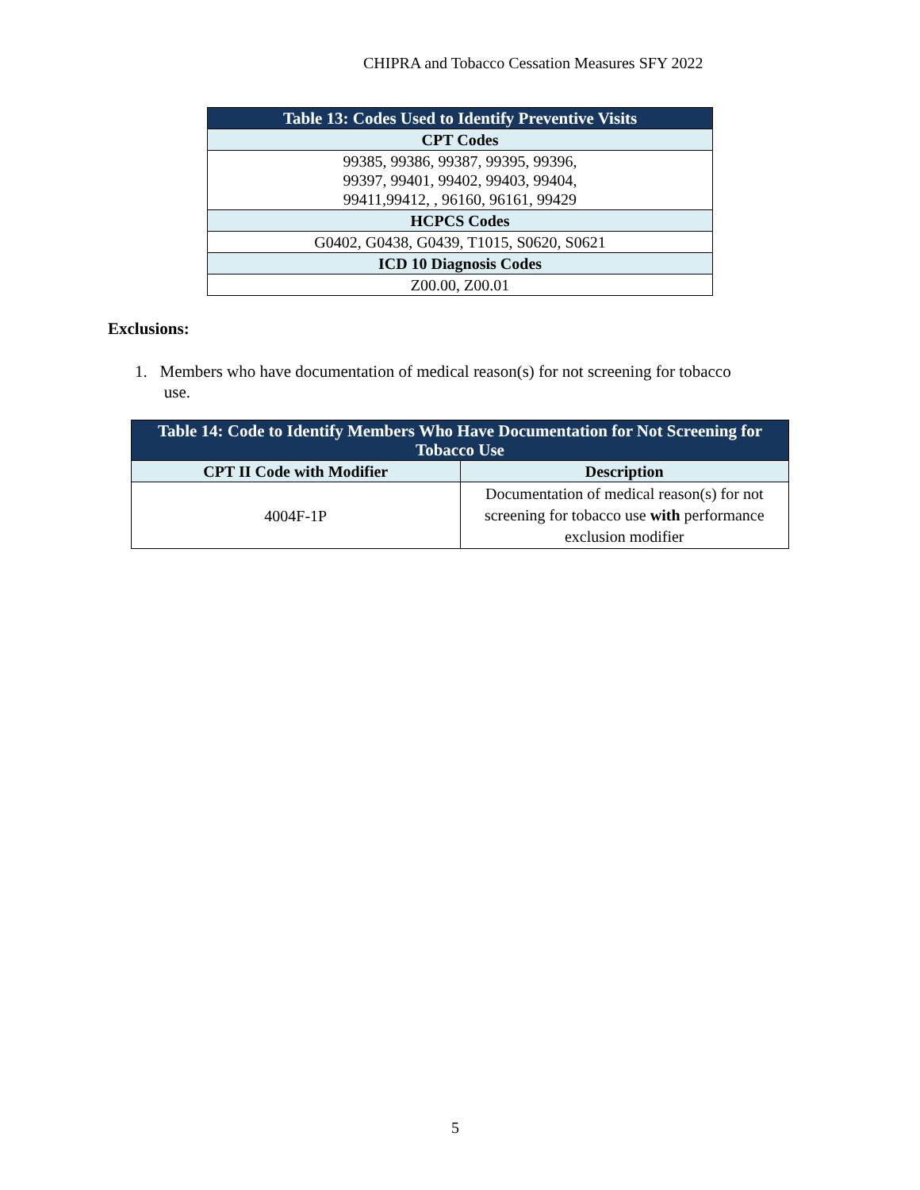CHIPRA and Tobacco Cessation Measures SFY 2022
| Table 13: Codes Used to Identify Preventive Visits |
| --- |
| CPT Codes |
| 99385, 99386, 99387, 99395, 99396, 99397, 99401, 99402, 99403, 99404, 99411,99412, , 96160, 96161, 99429 |
| HCPCS Codes |
| G0402, G0438, G0439, T1015, S0620, S0621 |
| ICD 10 Diagnosis Codes |
| Z00.00, Z00.01 |
Exclusions:
1. Members who have documentation of medical reason(s) for not screening for tobacco
use.
| Table 14: Code to Identify Members Who Have Documentation for Not Screening for Tobacco Use | |
| --- | --- |
| CPT II Code with Modifier | Description |
| 4004F-1P | Documentation of medical reason(s) for not screening for tobacco use with performance exclusion modifier |
5